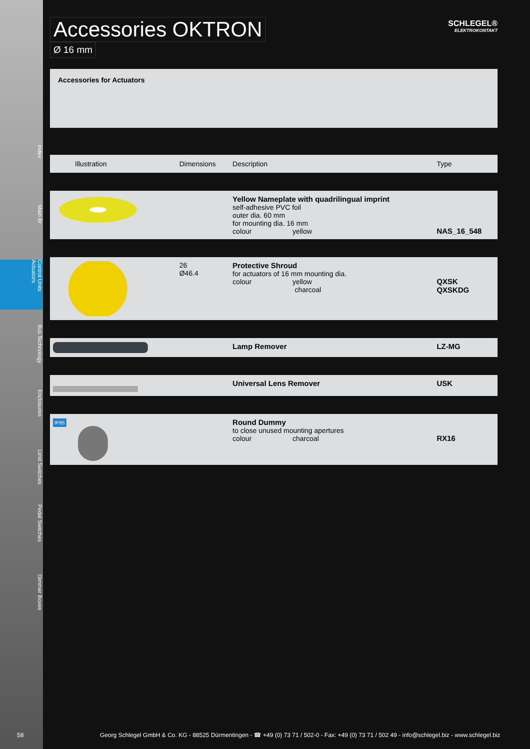Index
Main Br
Control Units Actuators
Bus Technology
Enclosures
Limit Switches
Pedal Switches
Dimmer Boxes
Accessories OKTRON
Ø 16 mm
SCHLEGEL®
ELEKTROKONTAKT
Accessories for Actuators
| Illustration | Dimensions | Description | Type |
| --- | --- | --- | --- |
| | | Yellow Nameplate with quadrilingual imprint self-adhesive PVC foil outer dia. 60 mm for mounting dia. 16 mm colour yellow | NAS_16_548 |
| | 26 Ø46.4 | Protective Shroud for actuators of 16 mm mounting dia. colour yellow charcoal | QXSK QXSKDG |
| | | Lamp Remover | LZ-MG |
| | | Universal Lens Remover | USK |
| IP65 | | Round Dummy to close unused mounting apertures colour charcoal | RX16 |
58 Georg Schlegel GmbH & Co. KG - 88525 Dürmentingen - ☎ +49 (0) 73 71 / 502-0 - Fax: +49 (0) 73 71 / 502 49 - info@schlegel.biz - www.schlegel.biz